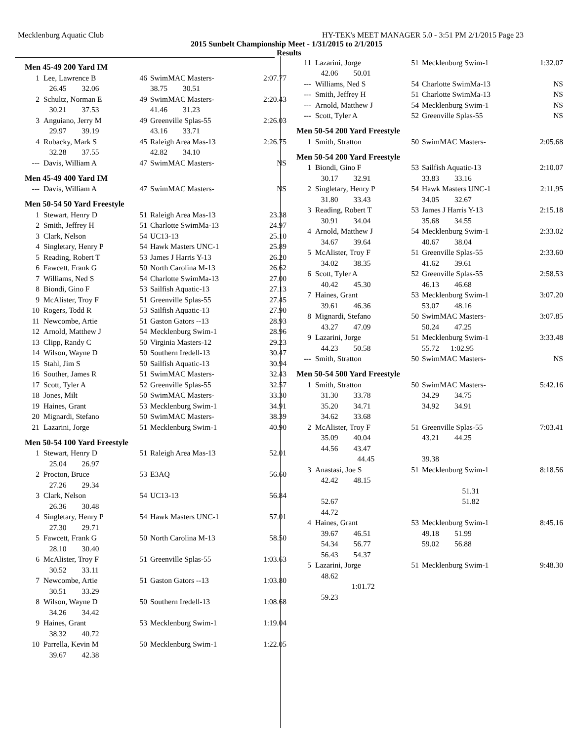Mecklenburg Aquatic Club HY-TEK's MEET MANAGER 5.0 - 3:51 PM 2/1/2015 Page 23
2015 Sunbelt Championship Meet - 1/31/2015 to 2/1/2015
Results
Men 45-49 200 Yard IM
| 1 | Lee, Lawrence B | 46 | SwimMAC Masters- | 2:07.77 |
| | 26.45 32.06 | | 38.75 30.51 | |
| 2 | Schultz, Norman E | 49 | SwimMAC Masters- | 2:20.43 |
| | 30.21 37.53 | | 41.46 31.23 | |
| 3 | Anguiano, Jerry M | 49 | Greenville Splas-55 | 2:26.03 |
| | 29.97 39.19 | | 43.16 33.71 | |
| 4 | Rubacky, Mark S | 45 | Raleigh Area Mas-13 | 2:26.75 |
| | 32.28 37.55 | | 42.82 34.10 | |
| --- | Davis, William A | 47 | SwimMAC Masters- | NS |
Men 45-49 400 Yard IM
| --- | Davis, William A | 47 | SwimMAC Masters- | NS |
Men 50-54 50 Yard Freestyle
| 1 | Stewart, Henry D | 51 | Raleigh Area Mas-13 | 23.38 |
| 2 | Smith, Jeffrey H | 51 | Charlotte SwimMa-13 | 24.97 |
| 3 | Clark, Nelson | 54 | UC13-13 | 25.10 |
| 4 | Singletary, Henry P | 54 | Hawk Masters UNC-1 | 25.89 |
| 5 | Reading, Robert T | 53 | James J Harris Y-13 | 26.20 |
| 6 | Fawcett, Frank G | 50 | North Carolina M-13 | 26.62 |
| 7 | Williams, Ned S | 54 | Charlotte SwimMa-13 | 27.00 |
| 8 | Biondi, Gino F | 53 | Sailfish Aquatic-13 | 27.13 |
| 9 | McAlister, Troy F | 51 | Greenville Splas-55 | 27.45 |
| 10 | Rogers, Todd R | 53 | Sailfish Aquatic-13 | 27.90 |
| 11 | Newcombe, Artie | 51 | Gaston Gators --13 | 28.93 |
| 12 | Arnold, Matthew J | 54 | Mecklenburg Swim-1 | 28.96 |
| 13 | Clipp, Randy C | 50 | Virginia Masters-12 | 29.23 |
| 14 | Wilson, Wayne D | 50 | Southern Iredell-13 | 30.47 |
| 15 | Stahl, Jim S | 50 | Sailfish Aquatic-13 | 30.94 |
| 16 | Souther, James R | 51 | SwimMAC Masters- | 32.43 |
| 17 | Scott, Tyler A | 52 | Greenville Splas-55 | 32.57 |
| 18 | Jones, Milt | 50 | SwimMAC Masters- | 33.30 |
| 19 | Haines, Grant | 53 | Mecklenburg Swim-1 | 34.91 |
| 20 | Mignardi, Stefano | 50 | SwimMAC Masters- | 38.39 |
| 21 | Lazarini, Jorge | 51 | Mecklenburg Swim-1 | 40.90 |
Men 50-54 100 Yard Freestyle
| 1 | Stewart, Henry D | 51 | Raleigh Area Mas-13 | 52.01 |
| | 25.04 26.97 | | | |
| 2 | Procton, Bruce | 53 | E3AQ | 56.60 |
| | 27.26 29.34 | | | |
| 3 | Clark, Nelson | 54 | UC13-13 | 56.84 |
| | 26.36 30.48 | | | |
| 4 | Singletary, Henry P | 54 | Hawk Masters UNC-1 | 57.01 |
| | 27.30 29.71 | | | |
| 5 | Fawcett, Frank G | 50 | North Carolina M-13 | 58.50 |
| | 28.10 30.40 | | | |
| 6 | McAlister, Troy F | 51 | Greenville Splas-55 | 1:03.63 |
| | 30.52 33.11 | | | |
| 7 | Newcombe, Artie | 51 | Gaston Gators --13 | 1:03.80 |
| | 30.51 33.29 | | | |
| 8 | Wilson, Wayne D | 50 | Southern Iredell-13 | 1:08.68 |
| | 34.26 34.42 | | | |
| 9 | Haines, Grant | 53 | Mecklenburg Swim-1 | 1:19.04 |
| | 38.32 40.72 | | | |
| 10 | Parrella, Kevin M | 50 | Mecklenburg Swim-1 | 1:22.05 |
| | 39.67 42.38 | | | |
| 11 | Lazarini, Jorge | 51 | Mecklenburg Swim-1 | 1:32.07 |
| | 42.06 50.01 | | | |
| --- | Williams, Ned S | 54 | Charlotte SwimMa-13 | NS |
| --- | Smith, Jeffrey H | 51 | Charlotte SwimMa-13 | NS |
| --- | Arnold, Matthew J | 54 | Mecklenburg Swim-1 | NS |
| --- | Scott, Tyler A | 52 | Greenville Splas-55 | NS |
Men 50-54 200 Yard Freestyle
| 1 | Smith, Stratton | 50 | SwimMAC Masters- | 2:05.68 |
Men 50-54 200 Yard Freestyle
| 1 | Biondi, Gino F | 53 | Sailfish Aquatic-13 | 2:10.07 |
| | 30.17 32.91 | | 33.83 33.16 | |
| 2 | Singletary, Henry P | 54 | Hawk Masters UNC-1 | 2:11.95 |
| | 31.80 33.43 | | 34.05 32.67 | |
| 3 | Reading, Robert T | 53 | James J Harris Y-13 | 2:15.18 |
| | 30.91 34.04 | | 35.68 34.55 | |
| 4 | Arnold, Matthew J | 54 | Mecklenburg Swim-1 | 2:33.02 |
| | 34.67 39.64 | | 40.67 38.04 | |
| 5 | McAlister, Troy F | 51 | Greenville Splas-55 | 2:33.60 |
| | 34.02 38.35 | | 41.62 39.61 | |
| 6 | Scott, Tyler A | 52 | Greenville Splas-55 | 2:58.53 |
| | 40.42 45.30 | | 46.13 46.68 | |
| 7 | Haines, Grant | 53 | Mecklenburg Swim-1 | 3:07.20 |
| | 39.61 46.36 | | 53.07 48.16 | |
| 8 | Mignardi, Stefano | 50 | SwimMAC Masters- | 3:07.85 |
| | 43.27 47.09 | | 50.24 47.25 | |
| 9 | Lazarini, Jorge | 51 | Mecklenburg Swim-1 | 3:33.48 |
| | 44.23 50.58 | | 55.72 1:02.95 | |
| --- | Smith, Stratton | 50 | SwimMAC Masters- | NS |
Men 50-54 500 Yard Freestyle
| 1 | Smith, Stratton | 50 | SwimMAC Masters- | 5:42.16 |
| | 31.30 33.78 | | 34.29 34.75 | |
| | 35.20 34.71 | | 34.92 34.91 | |
| | 34.62 33.68 | | | |
| 2 | McAlister, Troy F | 51 | Greenville Splas-55 | 7:03.41 |
| | 35.09 40.04 | | 43.21 44.25 | |
| | 44.56 43.47 | | | |
| | 44.45 | | 39.38 | |
| 3 | Anastasi, Joe S | 51 | Mecklenburg Swim-1 | 8:18.56 |
| | 42.42 48.15 | | | |
| | | | 51.31 | |
| | 52.67 | | 51.82 | |
| | 44.72 | | | |
| 4 | Haines, Grant | 53 | Mecklenburg Swim-1 | 8:45.16 |
| | 39.67 46.51 | | 49.18 51.99 | |
| | 54.34 56.77 | | 59.02 56.88 | |
| | 56.43 54.37 | | | |
| 5 | Lazarini, Jorge | 51 | Mecklenburg Swim-1 | 9:48.30 |
| | 48.62 | | | |
| | 1:01.72 | | | |
| | 59.23 | | | |